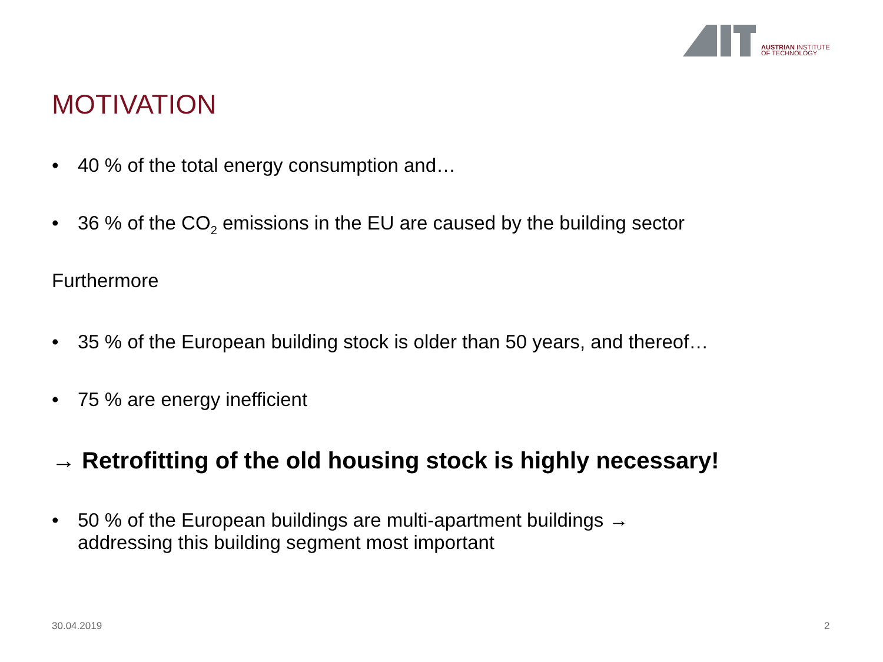AUSTRIAN INSTITUTE
OF TECHNOLOGY
MOTIVATION
• 40 % of the total energy consumption and…
• 36 % of the CO<sub>2</sub> emissions in the EU are caused by the building sector
Furthermore
• 35 % of the European building stock is older than 50 years, and thereof…
• 75 % are energy inefficient
→ Retrofitting of the old housing stock is highly necessary!
• 50 % of the European buildings are multi-apartment buildings →
addressing this building segment most important
30.04.2019 2